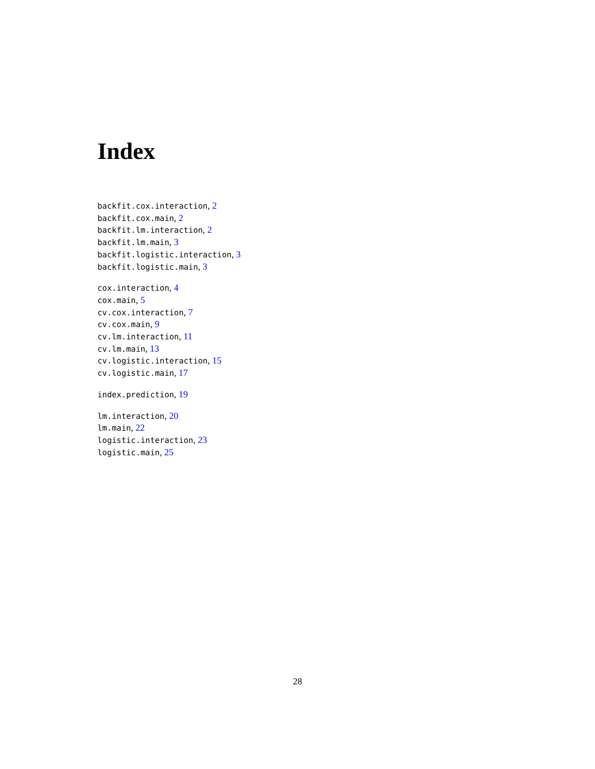Index
backfit.cox.interaction, 2
backfit.cox.main, 2
backfit.lm.interaction, 2
backfit.lm.main, 3
backfit.logistic.interaction, 3
backfit.logistic.main, 3
cox.interaction, 4
cox.main, 5
cv.cox.interaction, 7
cv.cox.main, 9
cv.lm.interaction, 11
cv.lm.main, 13
cv.logistic.interaction, 15
cv.logistic.main, 17
index.prediction, 19
lm.interaction, 20
lm.main, 22
logistic.interaction, 23
logistic.main, 25
28